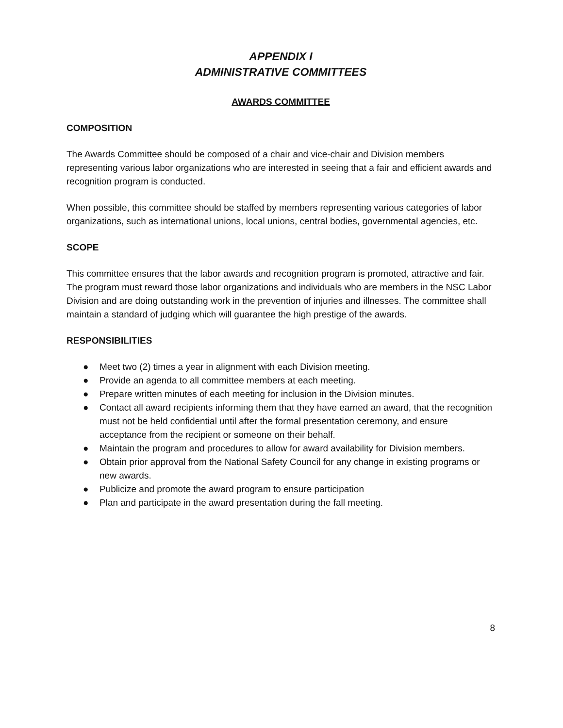APPENDIX I
ADMINISTRATIVE COMMITTEES
AWARDS COMMITTEE
COMPOSITION
The Awards Committee should be composed of a chair and vice-chair and Division members representing various labor organizations who are interested in seeing that a fair and efficient awards and recognition program is conducted.
When possible, this committee should be staffed by members representing various categories of labor organizations, such as international unions, local unions, central bodies, governmental agencies, etc.
SCOPE
This committee ensures that the labor awards and recognition program is promoted, attractive and fair. The program must reward those labor organizations and individuals who are members in the NSC Labor Division and are doing outstanding work in the prevention of injuries and illnesses. The committee shall maintain a standard of judging which will guarantee the high prestige of the awards.
RESPONSIBILITIES
● Meet two (2) times a year in alignment with each Division meeting.
● Provide an agenda to all committee members at each meeting.
● Prepare written minutes of each meeting for inclusion in the Division minutes.
● Contact all award recipients informing them that they have earned an award, that the recognition must not be held confidential until after the formal presentation ceremony, and ensure acceptance from the recipient or someone on their behalf.
● Maintain the program and procedures to allow for award availability for Division members.
● Obtain prior approval from the National Safety Council for any change in existing programs or new awards.
● Publicize and promote the award program to ensure participation
● Plan and participate in the award presentation during the fall meeting.
8